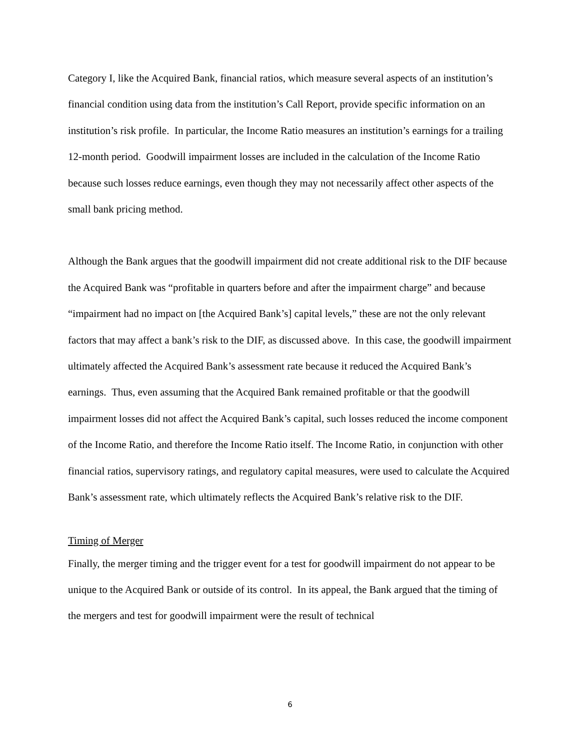Category I, like the Acquired Bank, financial ratios, which measure several aspects of an institution’s financial condition using data from the institution’s Call Report, provide specific information on an institution’s risk profile. In particular, the Income Ratio measures an institution’s earnings for a trailing 12-month period. Goodwill impairment losses are included in the calculation of the Income Ratio because such losses reduce earnings, even though they may not necessarily affect other aspects of the small bank pricing method.
Although the Bank argues that the goodwill impairment did not create additional risk to the DIF because the Acquired Bank was “profitable in quarters before and after the impairment charge” and because “impairment had no impact on [the Acquired Bank’s] capital levels,” these are not the only relevant factors that may affect a bank’s risk to the DIF, as discussed above. In this case, the goodwill impairment ultimately affected the Acquired Bank’s assessment rate because it reduced the Acquired Bank’s earnings. Thus, even assuming that the Acquired Bank remained profitable or that the goodwill impairment losses did not affect the Acquired Bank’s capital, such losses reduced the income component of the Income Ratio, and therefore the Income Ratio itself. The Income Ratio, in conjunction with other financial ratios, supervisory ratings, and regulatory capital measures, were used to calculate the Acquired Bank’s assessment rate, which ultimately reflects the Acquired Bank’s relative risk to the DIF.
Timing of Merger
Finally, the merger timing and the trigger event for a test for goodwill impairment do not appear to be unique to the Acquired Bank or outside of its control. In its appeal, the Bank argued that the timing of the mergers and test for goodwill impairment were the result of technical
6